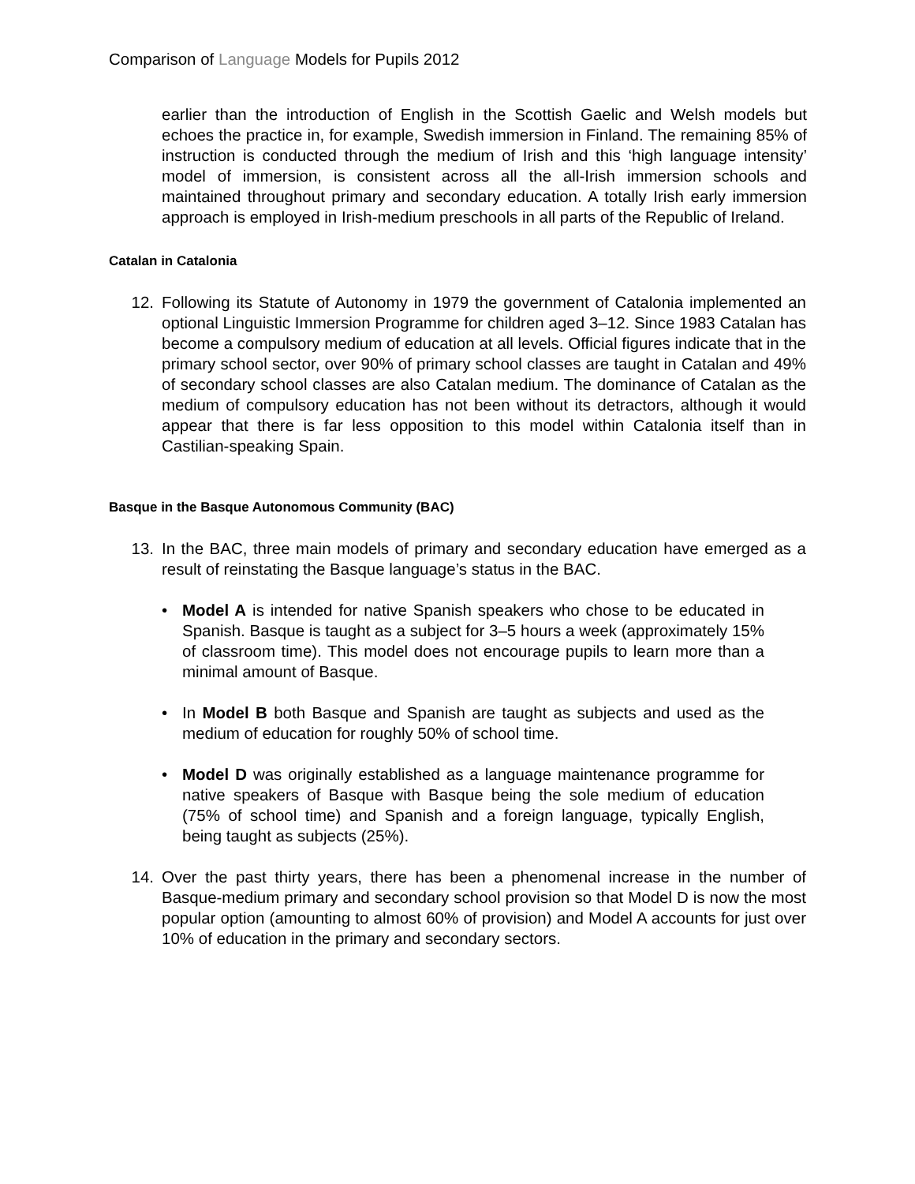Comparison of Language Models for Pupils 2012
earlier than the introduction of English in the Scottish Gaelic and Welsh models but echoes the practice in, for example, Swedish immersion in Finland. The remaining 85% of instruction is conducted through the medium of Irish and this ‘high language intensity’ model of immersion, is consistent across all the all-Irish immersion schools and maintained throughout primary and secondary education. A totally Irish early immersion approach is employed in Irish-medium preschools in all parts of the Republic of Ireland.
Catalan in Catalonia
12. Following its Statute of Autonomy in 1979 the government of Catalonia implemented an optional Linguistic Immersion Programme for children aged 3–12. Since 1983 Catalan has become a compulsory medium of education at all levels. Official figures indicate that in the primary school sector, over 90% of primary school classes are taught in Catalan and 49% of secondary school classes are also Catalan medium. The dominance of Catalan as the medium of compulsory education has not been without its detractors, although it would appear that there is far less opposition to this model within Catalonia itself than in Castilian-speaking Spain.
Basque in the Basque Autonomous Community (BAC)
13. In the BAC, three main models of primary and secondary education have emerged as a result of reinstating the Basque language’s status in the BAC.
• Model A is intended for native Spanish speakers who chose to be educated in Spanish. Basque is taught as a subject for 3–5 hours a week (approximately 15% of classroom time). This model does not encourage pupils to learn more than a minimal amount of Basque.
• In Model B both Basque and Spanish are taught as subjects and used as the medium of education for roughly 50% of school time.
• Model D was originally established as a language maintenance programme for native speakers of Basque with Basque being the sole medium of education (75% of school time) and Spanish and a foreign language, typically English, being taught as subjects (25%).
14. Over the past thirty years, there has been a phenomenal increase in the number of Basque-medium primary and secondary school provision so that Model D is now the most popular option (amounting to almost 60% of provision) and Model A accounts for just over 10% of education in the primary and secondary sectors.